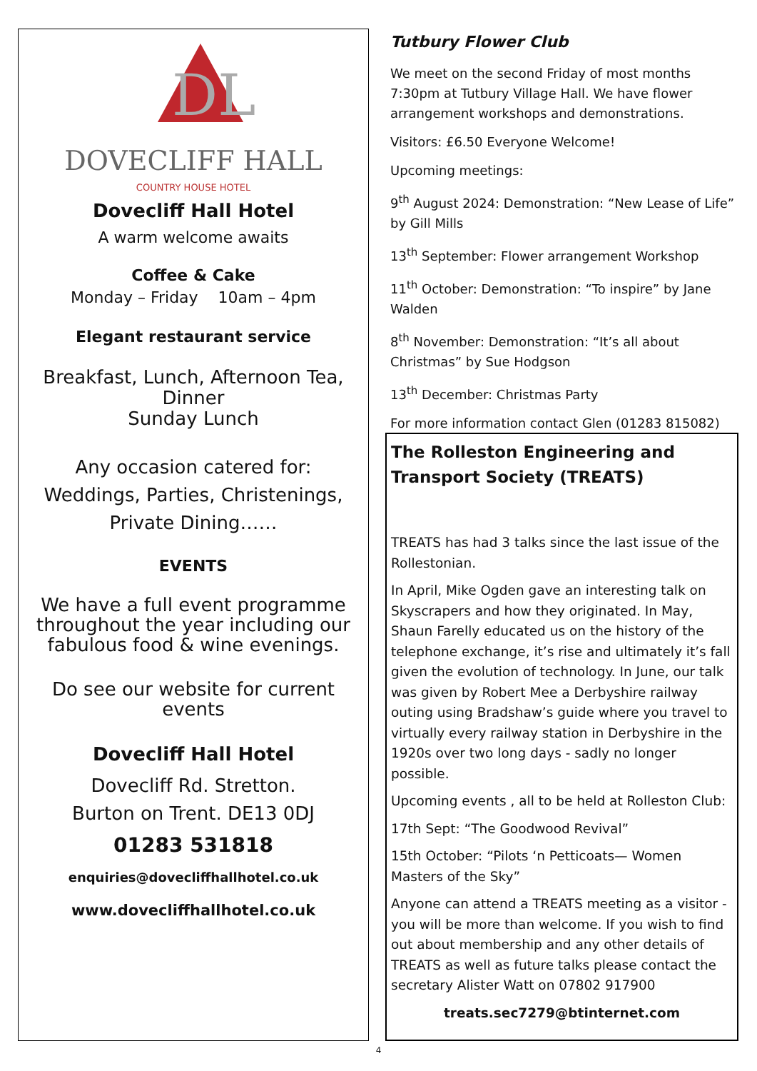DL
DOVECLIFF HALL
COUNTRY HOUSE HOTEL
Dovecliff Hall Hotel
A warm welcome awaits
Coffee & Cake
Monday – Friday 10am – 4pm
Elegant restaurant service
Breakfast, Lunch, Afternoon Tea, Dinner
Sunday Lunch
Any occasion catered for:
Weddings, Parties, Christenings,
Private Dining……
EVENTS
We have a full event programme throughout the year including our fabulous food & wine evenings.
Do see our website for current events
Dovecliff Hall Hotel
Dovecliff Rd. Stretton.
Burton on Trent. DE13 0DJ
01283 531818
enquiries@dovecliffhallhotel.co.uk
www.dovecliffhallhotel.co.uk
Tutbury Flower Club
We meet on the second Friday of most months 7:30pm at Tutbury Village Hall. We have flower arrangement workshops and demonstrations.
Visitors: £6.50 Everyone Welcome!
Upcoming meetings:
9<sup>th</sup> August 2024: Demonstration: “New Lease of Life” by Gill Mills
13<sup>th</sup> September: Flower arrangement Workshop
11<sup>th</sup> October: Demonstration: “To inspire” by Jane Walden
8<sup>th</sup> November: Demonstration: “It’s all about Christmas” by Sue Hodgson
13<sup>th</sup> December: Christmas Party
For more information contact Glen (01283 815082)
The Rolleston Engineering and Transport Society (TREATS)
TREATS has had 3 talks since the last issue of the Rollestonian.
In April, Mike Ogden gave an interesting talk on Skyscrapers and how they originated. In May, Shaun Farelly educated us on the history of the telephone exchange, it’s rise and ultimately it’s fall given the evolution of technology. In June, our talk was given by Robert Mee a Derbyshire railway outing using Bradshaw’s guide where you travel to virtually every railway station in Derbyshire in the 1920s over two long days - sadly no longer possible.
Upcoming events , all to be held at Rolleston Club:
17th Sept: “The Goodwood Revival”
15th October: “Pilots ‘n Petticoats— Women Masters of the Sky”
Anyone can attend a TREATS meeting as a visitor - you will be more than welcome. If you wish to find out about membership and any other details of TREATS as well as future talks please contact the secretary Alister Watt on 07802 917900
treats.sec7279@btinternet.com
4